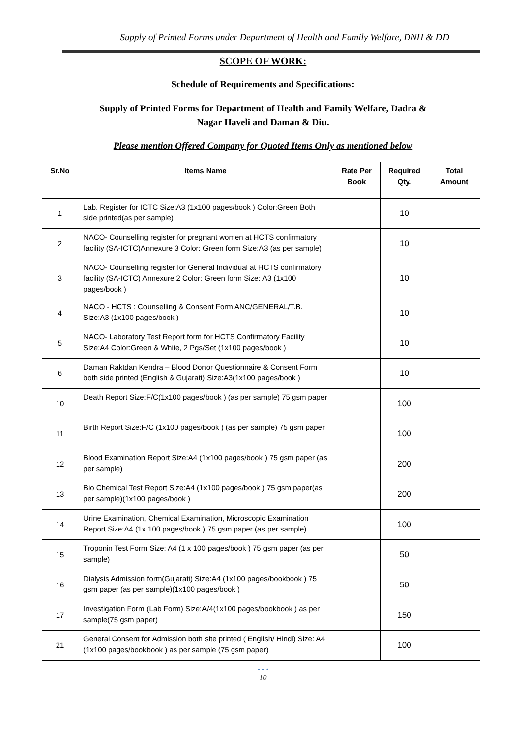Supply of Printed Forms under Department of Health and Family Welfare, DNH & DD
SCOPE OF WORK:
Schedule of Requirements and Specifications:
Supply of Printed Forms for Department of Health and Family Welfare, Dadra &
Nagar Haveli and Daman & Diu.
Please mention Offered Company for Quoted Items Only as mentioned below
| Sr.No | Items Name | Rate Per Book | Required Qty. | Total Amount |
| --- | --- | --- | --- | --- |
| 1 | Lab. Register for ICTC Size:A3 (1x100 pages/book ) Color:Green Both side printed(as per sample) | | 10 | |
| 2 | NACO- Counselling register for pregnant women at HCTS confirmatory facility (SA-ICTC)Annexure 3 Color: Green form Size:A3 (as per sample) | | 10 | |
| 3 | NACO- Counselling register for General Individual at HCTS confirmatory facility (SA-ICTC) Annexure 2 Color: Green form Size: A3 (1x100 pages/book ) | | 10 | |
| 4 | NACO - HCTS : Counselling & Consent Form ANC/GENERAL/T.B. Size:A3 (1x100 pages/book ) | | 10 | |
| 5 | NACO- Laboratory Test Report form for HCTS Confirmatory Facility Size:A4 Color:Green & White, 2 Pgs/Set (1x100 pages/book ) | | 10 | |
| 6 | Daman Raktdan Kendra – Blood Donor Questionnaire & Consent Form both side printed (English & Gujarati) Size:A3(1x100 pages/book ) | | 10 | |
| 10 | Death Report Size:F/C(1x100 pages/book ) (as per sample) 75 gsm paper | | 100 | |
| 11 | Birth Report Size:F/C (1x100 pages/book ) (as per sample) 75 gsm paper | | 100 | |
| 12 | Blood Examination Report Size:A4 (1x100 pages/book ) 75 gsm paper (as per sample) | | 200 | |
| 13 | Bio Chemical Test Report Size:A4 (1x100 pages/book ) 75 gsm paper(as per sample)(1x100 pages/book ) | | 200 | |
| 14 | Urine Examination, Chemical Examination, Microscopic Examination Report Size:A4 (1x 100 pages/book ) 75 gsm paper (as per sample) | | 100 | |
| 15 | Troponin Test Form Size: A4 (1 x 100 pages/book ) 75 gsm paper (as per sample) | | 50 | |
| 16 | Dialysis Admission form(Gujarati) Size:A4 (1x100 pages/bookbook ) 75 gsm paper (as per sample)(1x100 pages/book ) | | 50 | |
| 17 | Investigation Form (Lab Form) Size:A/4(1x100 pages/bookbook ) as per sample(75 gsm paper) | | 150 | |
| 21 | General Consent for Admission both site printed ( English/ Hindi) Size: A4 (1x100 pages/bookbook ) as per sample (75 gsm paper) | | 100 | |
• • •
10